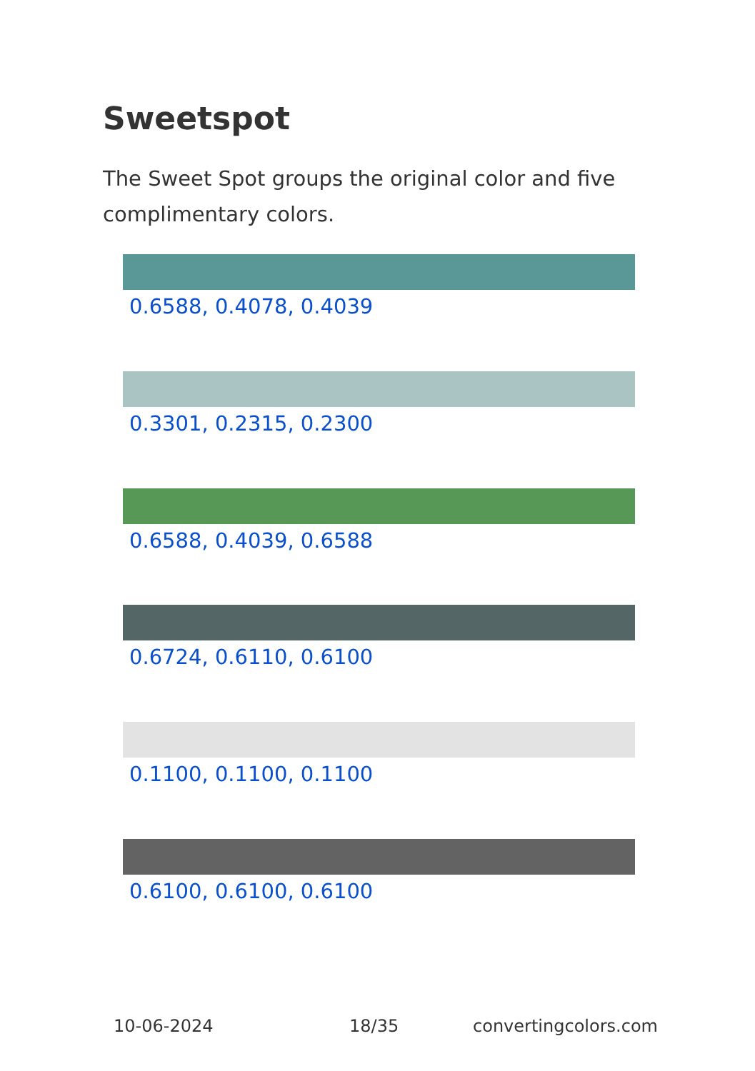Sweetspot
The Sweet Spot groups the original color and five complimentary colors.
0.6588, 0.4078, 0.4039
0.3301, 0.2315, 0.2300
0.6588, 0.4039, 0.6588
0.6724, 0.6110, 0.6100
0.1100, 0.1100, 0.1100
0.6100, 0.6100, 0.6100
10-06-2024 18/35 convertingcolors.com